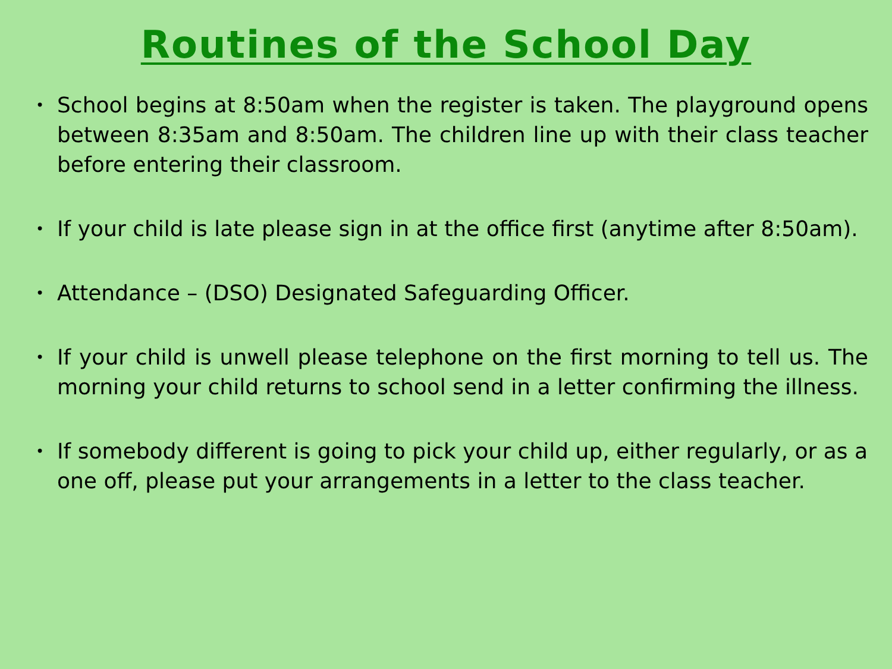Routines of the School Day
• School begins at 8:50am when the register is taken. The playground opens between 8:35am and 8:50am. The children line up with their class teacher before entering their classroom.
• If your child is late please sign in at the office first (anytime after 8:50am).
• Attendance – (DSO) Designated Safeguarding Officer.
• If your child is unwell please telephone on the first morning to tell us. The morning your child returns to school send in a letter confirming the illness.
• If somebody different is going to pick your child up, either regularly, or as a one off, please put your arrangements in a letter to the class teacher.